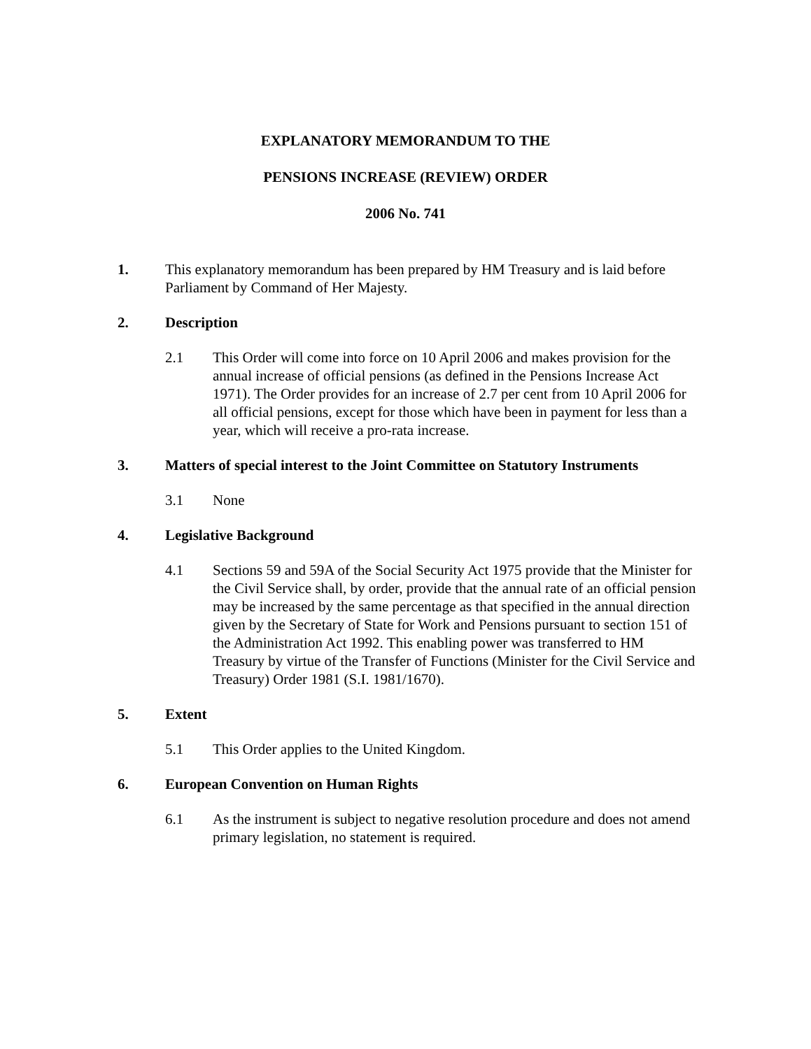EXPLANATORY MEMORANDUM TO THE
PENSIONS INCREASE (REVIEW) ORDER
2006 No. 741
1. This explanatory memorandum has been prepared by HM Treasury and is laid before Parliament by Command of Her Majesty.
2. Description
2.1 This Order will come into force on 10 April 2006 and makes provision for the annual increase of official pensions (as defined in the Pensions Increase Act 1971). The Order provides for an increase of 2.7 per cent from 10 April 2006 for all official pensions, except for those which have been in payment for less than a year, which will receive a pro-rata increase.
3. Matters of special interest to the Joint Committee on Statutory Instruments
3.1 None
4. Legislative Background
4.1 Sections 59 and 59A of the Social Security Act 1975 provide that the Minister for the Civil Service shall, by order, provide that the annual rate of an official pension may be increased by the same percentage as that specified in the annual direction given by the Secretary of State for Work and Pensions pursuant to section 151 of the Administration Act 1992. This enabling power was transferred to HM Treasury by virtue of the Transfer of Functions (Minister for the Civil Service and Treasury) Order 1981 (S.I. 1981/1670).
5. Extent
5.1 This Order applies to the United Kingdom.
6. European Convention on Human Rights
6.1 As the instrument is subject to negative resolution procedure and does not amend primary legislation, no statement is required.